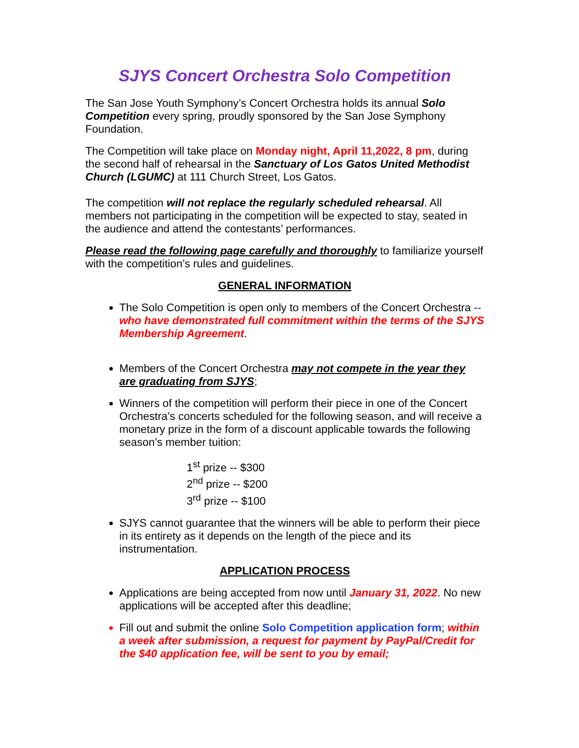SJYS Concert Orchestra Solo Competition
The San Jose Youth Symphony’s Concert Orchestra holds its annual Solo Competition every spring, proudly sponsored by the San Jose Symphony Foundation.
The Competition will take place on Monday night, April 11,2022, 8 pm, during the second half of rehearsal in the Sanctuary of Los Gatos United Methodist Church (LGUMC) at 111 Church Street, Los Gatos.
The competition will not replace the regularly scheduled rehearsal. All members not participating in the competition will be expected to stay, seated in the audience and attend the contestants’ performances.
Please read the following page carefully and thoroughly to familiarize yourself with the competition’s rules and guidelines.
GENERAL INFORMATION
The Solo Competition is open only to members of the Concert Orchestra -- who have demonstrated full commitment within the terms of the SJYS Membership Agreement.
Members of the Concert Orchestra may not compete in the year they are graduating from SJYS;
Winners of the competition will perform their piece in one of the Concert Orchestra’s concerts scheduled for the following season, and will receive a monetary prize in the form of a discount applicable towards the following season’s member tuition:
1<sup>st</sup> prize -- $300
2<sup>nd</sup> prize -- $200
3<sup>rd</sup> prize -- $100
SJYS cannot guarantee that the winners will be able to perform their piece in its entirety as it depends on the length of the piece and its instrumentation.
APPLICATION PROCESS
Applications are being accepted from now until January 31, 2022. No new applications will be accepted after this deadline;
Fill out and submit the online Solo Competition application form; within a week after submission, a request for payment by PayPal/Credit for the $40 application fee, will be sent to you by email;